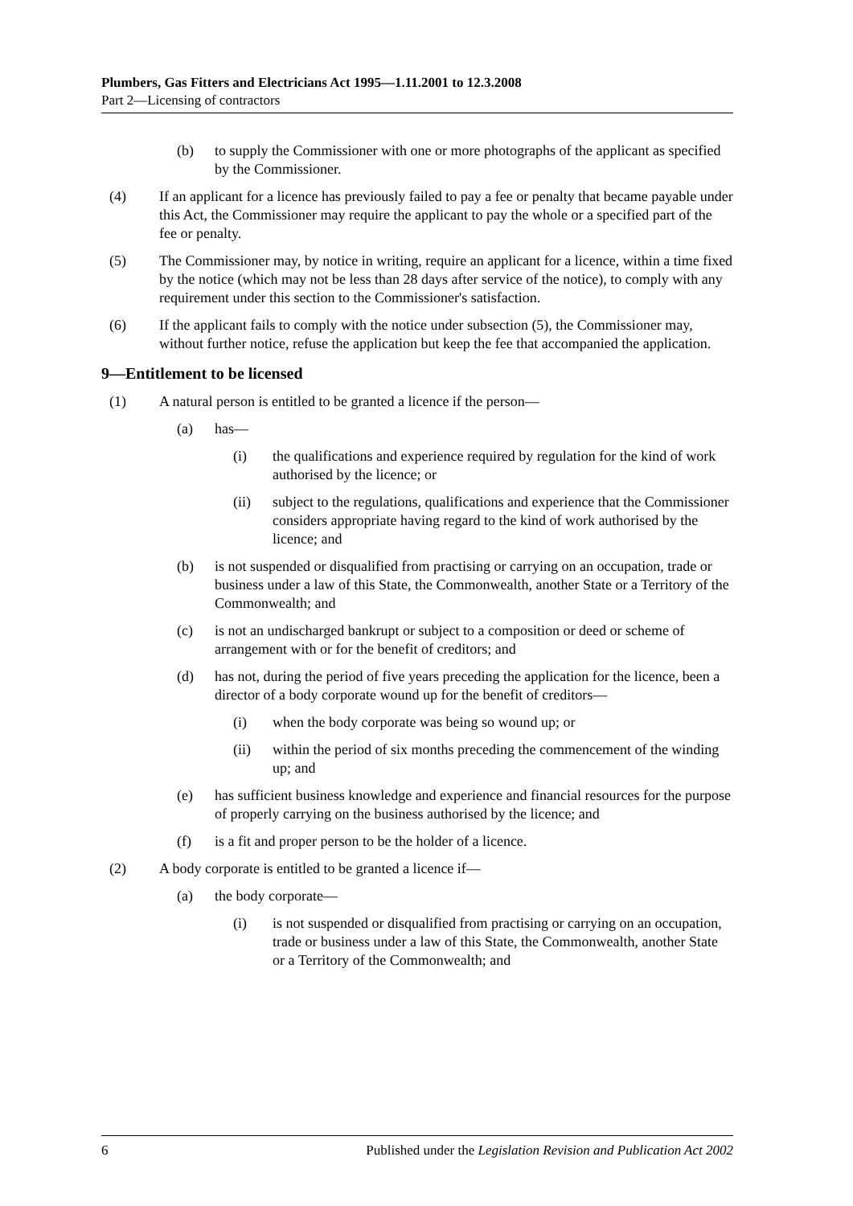Plumbers, Gas Fitters and Electricians Act 1995—1.11.2001 to 12.3.2008
Part 2—Licensing of contractors
(b) to supply the Commissioner with one or more photographs of the applicant as specified by the Commissioner.
(4) If an applicant for a licence has previously failed to pay a fee or penalty that became payable under this Act, the Commissioner may require the applicant to pay the whole or a specified part of the fee or penalty.
(5) The Commissioner may, by notice in writing, require an applicant for a licence, within a time fixed by the notice (which may not be less than 28 days after service of the notice), to comply with any requirement under this section to the Commissioner's satisfaction.
(6) If the applicant fails to comply with the notice under subsection (5), the Commissioner may, without further notice, refuse the application but keep the fee that accompanied the application.
9—Entitlement to be licensed
(1) A natural person is entitled to be granted a licence if the person—
(a) has—
(i) the qualifications and experience required by regulation for the kind of work authorised by the licence; or
(ii) subject to the regulations, qualifications and experience that the Commissioner considers appropriate having regard to the kind of work authorised by the licence; and
(b) is not suspended or disqualified from practising or carrying on an occupation, trade or business under a law of this State, the Commonwealth, another State or a Territory of the Commonwealth; and
(c) is not an undischarged bankrupt or subject to a composition or deed or scheme of arrangement with or for the benefit of creditors; and
(d) has not, during the period of five years preceding the application for the licence, been a director of a body corporate wound up for the benefit of creditors—
(i) when the body corporate was being so wound up; or
(ii) within the period of six months preceding the commencement of the winding up; and
(e) has sufficient business knowledge and experience and financial resources for the purpose of properly carrying on the business authorised by the licence; and
(f) is a fit and proper person to be the holder of a licence.
(2) A body corporate is entitled to be granted a licence if—
(a) the body corporate—
(i) is not suspended or disqualified from practising or carrying on an occupation, trade or business under a law of this State, the Commonwealth, another State or a Territory of the Commonwealth; and
6 Published under the Legislation Revision and Publication Act 2002